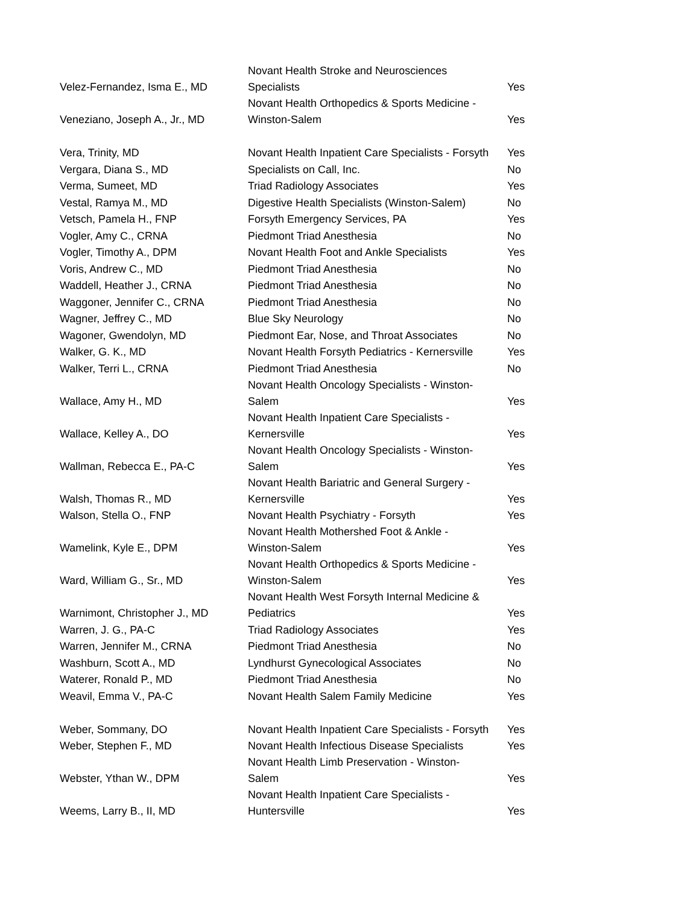| Velez-Fernandez, Isma E., MD | Novant Health Stroke and Neurosciences Specialists | Yes |
| Veneziano, Joseph A., Jr., MD | Novant Health Orthopedics & Sports Medicine - Winston-Salem | Yes |
| Vera, Trinity, MD | Novant Health Inpatient Care Specialists - Forsyth | Yes |
| Vergara, Diana S., MD | Specialists on Call, Inc. | No |
| Verma, Sumeet, MD | Triad Radiology Associates | Yes |
| Vestal, Ramya M., MD | Digestive Health Specialists (Winston-Salem) | No |
| Vetsch, Pamela H., FNP | Forsyth Emergency Services, PA | Yes |
| Vogler, Amy C., CRNA | Piedmont Triad Anesthesia | No |
| Vogler, Timothy A., DPM | Novant Health Foot and Ankle Specialists | Yes |
| Voris, Andrew C., MD | Piedmont Triad Anesthesia | No |
| Waddell, Heather J., CRNA | Piedmont Triad Anesthesia | No |
| Waggoner, Jennifer C., CRNA | Piedmont Triad Anesthesia | No |
| Wagner, Jeffrey C., MD | Blue Sky Neurology | No |
| Wagoner, Gwendolyn, MD | Piedmont Ear, Nose, and Throat Associates | No |
| Walker, G. K., MD | Novant Health Forsyth Pediatrics - Kernersville | Yes |
| Walker, Terri L., CRNA | Piedmont Triad Anesthesia | No |
| Wallace, Amy H., MD | Novant Health Oncology Specialists - Winston- Salem | Yes |
| Wallace, Kelley A., DO | Novant Health Inpatient Care Specialists - Kernersville | Yes |
| Wallman, Rebecca E., PA-C | Novant Health Oncology Specialists - Winston- Salem | Yes |
| Walsh, Thomas R., MD | Novant Health Bariatric and General Surgery - Kernersville | Yes |
| Walson, Stella O., FNP | Novant Health Psychiatry - Forsyth | Yes |
| Wamelink, Kyle E., DPM | Novant Health Mothershed Foot & Ankle - Winston-Salem | Yes |
| Ward, William G., Sr., MD | Novant Health Orthopedics & Sports Medicine - Winston-Salem | Yes |
| Warnimont, Christopher J., MD | Novant Health West Forsyth Internal Medicine & Pediatrics | Yes |
| Warren, J. G., PA-C | Triad Radiology Associates | Yes |
| Warren, Jennifer M., CRNA | Piedmont Triad Anesthesia | No |
| Washburn, Scott A., MD | Lyndhurst Gynecological Associates | No |
| Waterer, Ronald P., MD | Piedmont Triad Anesthesia | No |
| Weavil, Emma V., PA-C | Novant Health Salem Family Medicine | Yes |
| Weber, Sommany, DO | Novant Health Inpatient Care Specialists - Forsyth | Yes |
| Weber, Stephen F., MD | Novant Health Infectious Disease Specialists | Yes |
| Webster, Ythan W., DPM | Novant Health Limb Preservation - Winston- Salem | Yes |
| Weems, Larry B., II, MD | Novant Health Inpatient Care Specialists - Huntersville | Yes |